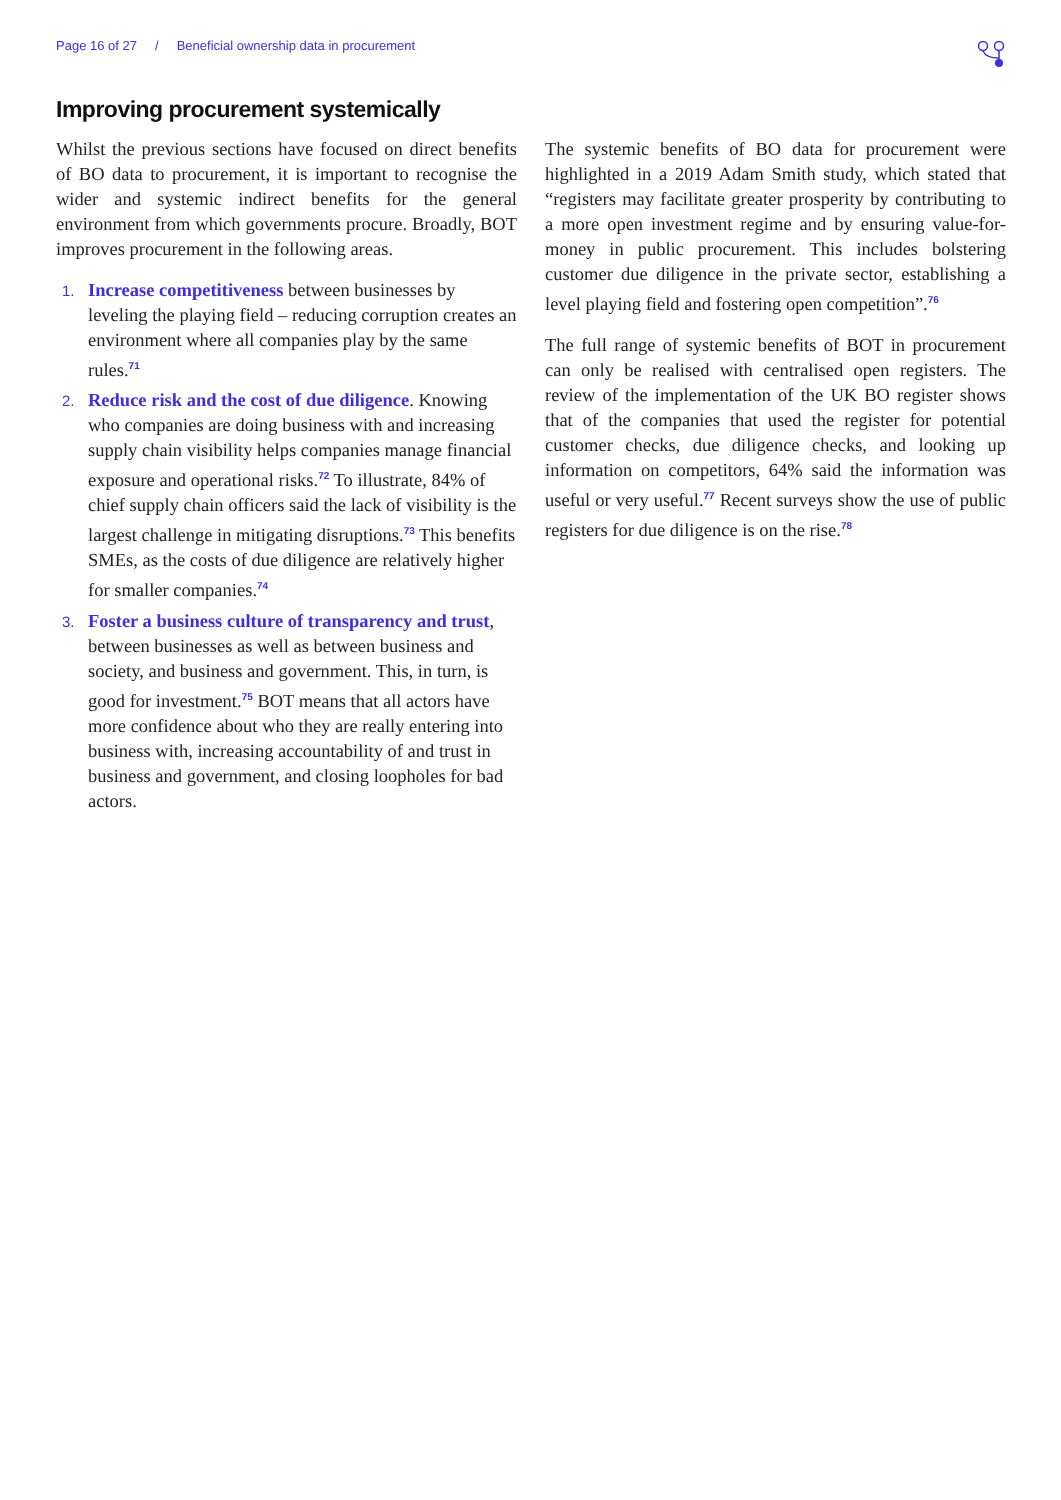Page 16 of 27 / Beneficial ownership data in procurement
Improving procurement systemically
Whilst the previous sections have focused on direct benefits of BO data to procurement, it is important to recognise the wider and systemic indirect benefits for the general environment from which governments procure. Broadly, BOT improves procurement in the following areas.
1. Increase competitiveness between businesses by leveling the playing field – reducing corruption creates an environment where all companies play by the same rules.<sup>71</sup>
2. Reduce risk and the cost of due diligence. Knowing who companies are doing business with and increasing supply chain visibility helps companies manage financial exposure and operational risks.<sup>72</sup> To illustrate, 84% of chief supply chain officers said the lack of visibility is the largest challenge in mitigating disruptions.<sup>73</sup> This benefits SMEs, as the costs of due diligence are relatively higher for smaller companies.<sup>74</sup>
3. Foster a business culture of transparency and trust, between businesses as well as between business and society, and business and government. This, in turn, is good for investment.<sup>75</sup> BOT means that all actors have more confidence about who they are really entering into business with, increasing accountability of and trust in business and government, and closing loopholes for bad actors.
The systemic benefits of BO data for procurement were highlighted in a 2019 Adam Smith study, which stated that “registers may facilitate greater prosperity by contributing to a more open investment regime and by ensuring value-for-money in public procurement. This includes bolstering customer due diligence in the private sector, establishing a level playing field and fostering open competition”.<sup>76</sup>
The full range of systemic benefits of BOT in procurement can only be realised with centralised open registers. The review of the implementation of the UK BO register shows that of the companies that used the register for potential customer checks, due diligence checks, and looking up information on competitors, 64% said the information was useful or very useful.<sup>77</sup> Recent surveys show the use of public registers for due diligence is on the rise.<sup>78</sup>